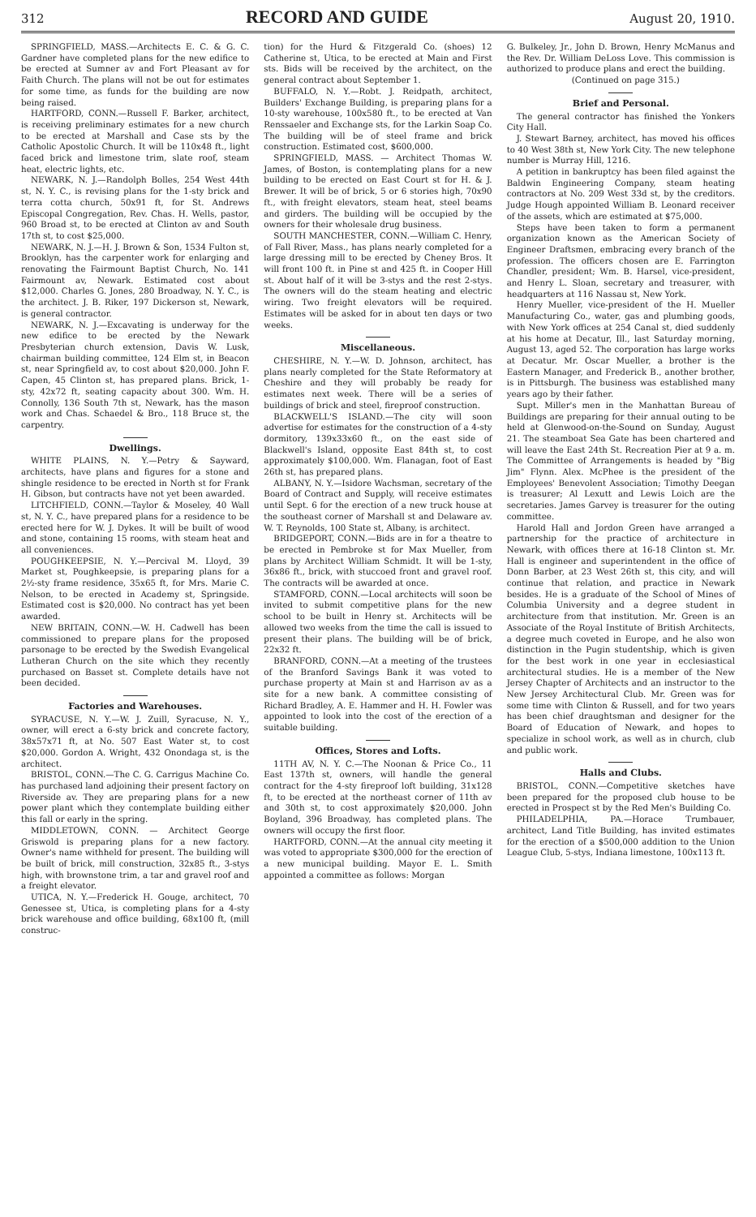312
RECORD AND GUIDE
August 20, 1910.
SPRINGFIELD, MASS.—Architects E. C. & G. C. Gardner have completed plans for the new edifice to be erected at Sumner av and Fort Pleasant av for Faith Church. The plans will not be out for estimates for some time, as funds for the building are now being raised.
HARTFORD, CONN.—Russell F. Barker, architect, is receiving preliminary estimates for a new church to be erected at Marshall and Case sts by the Catholic Apostolic Church. It will be 110x48 ft., light faced brick and limestone trim, slate roof, steam heat, electric lights, etc.
NEWARK, N. J.—Randolph Bolles, 254 West 44th st, N. Y. C., is revising plans for the 1-sty brick and terra cotta church, 50x91 ft, for St. Andrews Episcopal Congregation, Rev. Chas. H. Wells, pastor, 960 Broad st, to be erected at Clinton av and South 17th st, to cost $25,000.
NEWARK, N. J.—H. J. Brown & Son, 1534 Fulton st, Brooklyn, has the carpenter work for enlarging and renovating the Fairmount Baptist Church, No. 141 Fairmount av, Newark. Estimated cost about $12,000. Charles G. Jones, 280 Broadway, N. Y. C., is the architect. J. B. Riker, 197 Dickerson st, Newark, is general contractor.
NEWARK, N. J.—Excavating is underway for the new edifice to be erected by the Newark Presbyterian church extension, Davis W. Lusk, chairman building committee, 124 Elm st, in Beacon st, near Springfield av, to cost about $20,000. John F. Capen, 45 Clinton st, has prepared plans. Brick, 1-sty, 42x72 ft, seating capacity about 300. Wm. H. Connolly, 136 South 7th st, Newark, has the mason work and Chas. Schaedel & Bro., 118 Bruce st, the carpentry.
Dwellings.
WHITE PLAINS, N. Y.—Petry & Sayward, architects, have plans and figures for a stone and shingle residence to be erected in North st for Frank H. Gibson, but contracts have not yet been awarded.
LITCHFIELD, CONN.—Taylor & Moseley, 40 Wall st, N. Y. C., have prepared plans for a residence to be erected here for W. J. Dykes. It will be built of wood and stone, containing 15 rooms, with steam heat and all conveniences.
POUGHKEEPSIE, N. Y.—Percival M. Lloyd, 39 Market st, Poughkeepsie, is preparing plans for a 2½-sty frame residence, 35x65 ft, for Mrs. Marie C. Nelson, to be erected in Academy st, Springside. Estimated cost is $20,000. No contract has yet been awarded.
NEW BRITAIN, CONN.—W. H. Cadwell has been commissioned to prepare plans for the proposed parsonage to be erected by the Swedish Evangelical Lutheran Church on the site which they recently purchased on Basset st. Complete details have not been decided.
Factories and Warehouses.
SYRACUSE, N. Y.—W. J. Zuill, Syracuse, N. Y., owner, will erect a 6-sty brick and concrete factory, 38x57x71 ft, at No. 507 East Water st, to cost $20,000. Gordon A. Wright, 432 Onondaga st, is the architect.
BRISTOL, CONN.—The C. G. Carrigus Machine Co. has purchased land adjoining their present factory on Riverside av. They are preparing plans for a new power plant which they contemplate building either this fall or early in the spring.
MIDDLETOWN, CONN. — Architect George Griswold is preparing plans for a new factory. Owner's name withheld for present. The building will be built of brick, mill construction, 32x85 ft., 3-stys high, with brownstone trim, a tar and gravel roof and a freight elevator.
UTICA, N. Y.—Frederick H. Gouge, architect, 70 Genessee st, Utica, is completing plans for a 4-sty brick warehouse and office building, 68x100 ft, (mill construc-
tion) for the Hurd & Fitzgerald Co. (shoes) 12 Catherine st, Utica, to be erected at Main and First sts. Bids will be received by the architect, on the general contract about September 1.
BUFFALO, N. Y.—Robt. J. Reidpath, architect, Builders' Exchange Building, is preparing plans for a 10-sty warehouse, 100x580 ft., to be erected at Van Renssaeler and Exchange sts, for the Larkin Soap Co. The building will be of steel frame and brick construction. Estimated cost, $600,000.
SPRINGFIELD, MASS. — Architect Thomas W. James, of Boston, is contemplating plans for a new building to be erected on East Court st for H. & J. Brewer. It will be of brick, 5 or 6 stories high, 70x90 ft., with freight elevators, steam heat, steel beams and girders. The building will be occupied by the owners for their wholesale drug business.
SOUTH MANCHESTER, CONN.—William C. Henry, of Fall River, Mass., has plans nearly completed for a large dressing mill to be erected by Cheney Bros. It will front 100 ft. in Pine st and 425 ft. in Cooper Hill st. About half of it will be 3-stys and the rest 2-stys. The owners will do the steam heating and electric wiring. Two freight elevators will be required. Estimates will be asked for in about ten days or two weeks.
Miscellaneous.
CHESHIRE, N. Y.—W. D. Johnson, architect, has plans nearly completed for the State Reformatory at Cheshire and they will probably be ready for estimates next week. There will be a series of buildings of brick and steel, fireproof construction.
BLACKWELL'S ISLAND.—The city will soon advertise for estimates for the construction of a 4-sty dormitory, 139x33x60 ft., on the east side of Blackwell's Island, opposite East 84th st, to cost approximately $100,000. Wm. Flanagan, foot of East 26th st, has prepared plans.
ALBANY, N. Y.—Isidore Wachsman, secretary of the Board of Contract and Supply, will receive estimates until Sept. 6 for the erection of a new truck house at the southeast corner of Marshall st and Delaware av. W. T. Reynolds, 100 State st, Albany, is architect.
BRIDGEPORT, CONN.—Bids are in for a theatre to be erected in Pembroke st for Max Mueller, from plans by Architect William Schmidt. It will be 1-sty, 36x86 ft., brick, with stuccoed front and gravel roof. The contracts will be awarded at once.
STAMFORD, CONN.—Local architects will soon be invited to submit competitive plans for the new school to be built in Henry st. Architects will be allowed two weeks from the time the call is issued to present their plans. The building will be of brick, 22x32 ft.
BRANFORD, CONN.—At a meeting of the trustees of the Branford Savings Bank it was voted to purchase property at Main st and Harrison av as a site for a new bank. A committee consisting of Richard Bradley, A. E. Hammer and H. H. Fowler was appointed to look into the cost of the erection of a suitable building.
Offices, Stores and Lofts.
11TH AV, N. Y. C.—The Noonan & Price Co., 11 East 137th st, owners, will handle the general contract for the 4-sty fireproof loft building, 31x128 ft, to be erected at the northeast corner of 11th av and 30th st, to cost approximately $20,000. John Boyland, 396 Broadway, has completed plans. The owners will occupy the first floor.
HARTFORD, CONN.—At the annual city meeting it was voted to appropriate $300,000 for the erection of a new municipal building. Mayor E. L. Smith appointed a committee as follows: Morgan
G. Bulkeley, Jr., John D. Brown, Henry McManus and the Rev. Dr. William DeLoss Love. This commission is authorized to produce plans and erect the building.
(Continued on page 315.)
Brief and Personal.
The general contractor has finished the Yonkers City Hall.
J. Stewart Barney, architect, has moved his offices to 40 West 38th st, New York City. The new telephone number is Murray Hill, 1216.
A petition in bankruptcy has been filed against the Baldwin Engineering Company, steam heating contractors at No. 209 West 33d st, by the creditors. Judge Hough appointed William B. Leonard receiver of the assets, which are estimated at $75,000.
Steps have been taken to form a permanent organization known as the American Society of Engineer Draftsmen, embracing every branch of the profession. The officers chosen are E. Farrington Chandler, president; Wm. B. Harsel, vice-president, and Henry L. Sloan, secretary and treasurer, with headquarters at 116 Nassau st, New York.
Henry Mueller, vice-president of the H. Mueller Manufacturing Co., water, gas and plumbing goods, with New York offices at 254 Canal st, died suddenly at his home at Decatur, Ill., last Saturday morning, August 13, aged 52. The corporation has large works at Decatur. Mr. Oscar Mueller, a brother is the Eastern Manager, and Frederick B., another brother, is in Pittsburgh. The business was established many years ago by their father.
Supt. Miller's men in the Manhattan Bureau of Buildings are preparing for their annual outing to be held at Glenwood-on-the-Sound on Sunday, August 21. The steamboat Sea Gate has been chartered and will leave the East 24th St. Recreation Pier at 9 a. m. The Committee of Arrangements is headed by "Big Jim" Flynn. Alex. McPhee is the president of the Employees' Benevolent Association; Timothy Deegan is treasurer; Al Lexutt and Lewis Loich are the secretaries. James Garvey is treasurer for the outing committee.
Harold Hall and Jordon Green have arranged a partnership for the practice of architecture in Newark, with offices there at 16-18 Clinton st. Mr. Hall is engineer and superintendent in the office of Donn Barber, at 23 West 26th st, this city, and will continue that relation, and practice in Newark besides. He is a graduate of the School of Mines of Columbia University and a degree student in architecture from that institution. Mr. Green is an Associate of the Royal Institute of British Architects, a degree much coveted in Europe, and he also won distinction in the Pugin studentship, which is given for the best work in one year in ecclesiastical architectural studies. He is a member of the New Jersey Chapter of Architects and an instructor to the New Jersey Architectural Club. Mr. Green was for some time with Clinton & Russell, and for two years has been chief draughtsman and designer for the Board of Education of Newark, and hopes to specialize in school work, as well as in church, club and public work.
Halls and Clubs.
BRISTOL, CONN.—Competitive sketches have been prepared for the proposed club house to be erected in Prospect st by the Red Men's Building Co.
PHILADELPHIA, PA.—Horace Trumbauer, architect, Land Title Building, has invited estimates for the erection of a $500,000 addition to the Union League Club, 5-stys, Indiana limestone, 100x113 ft.